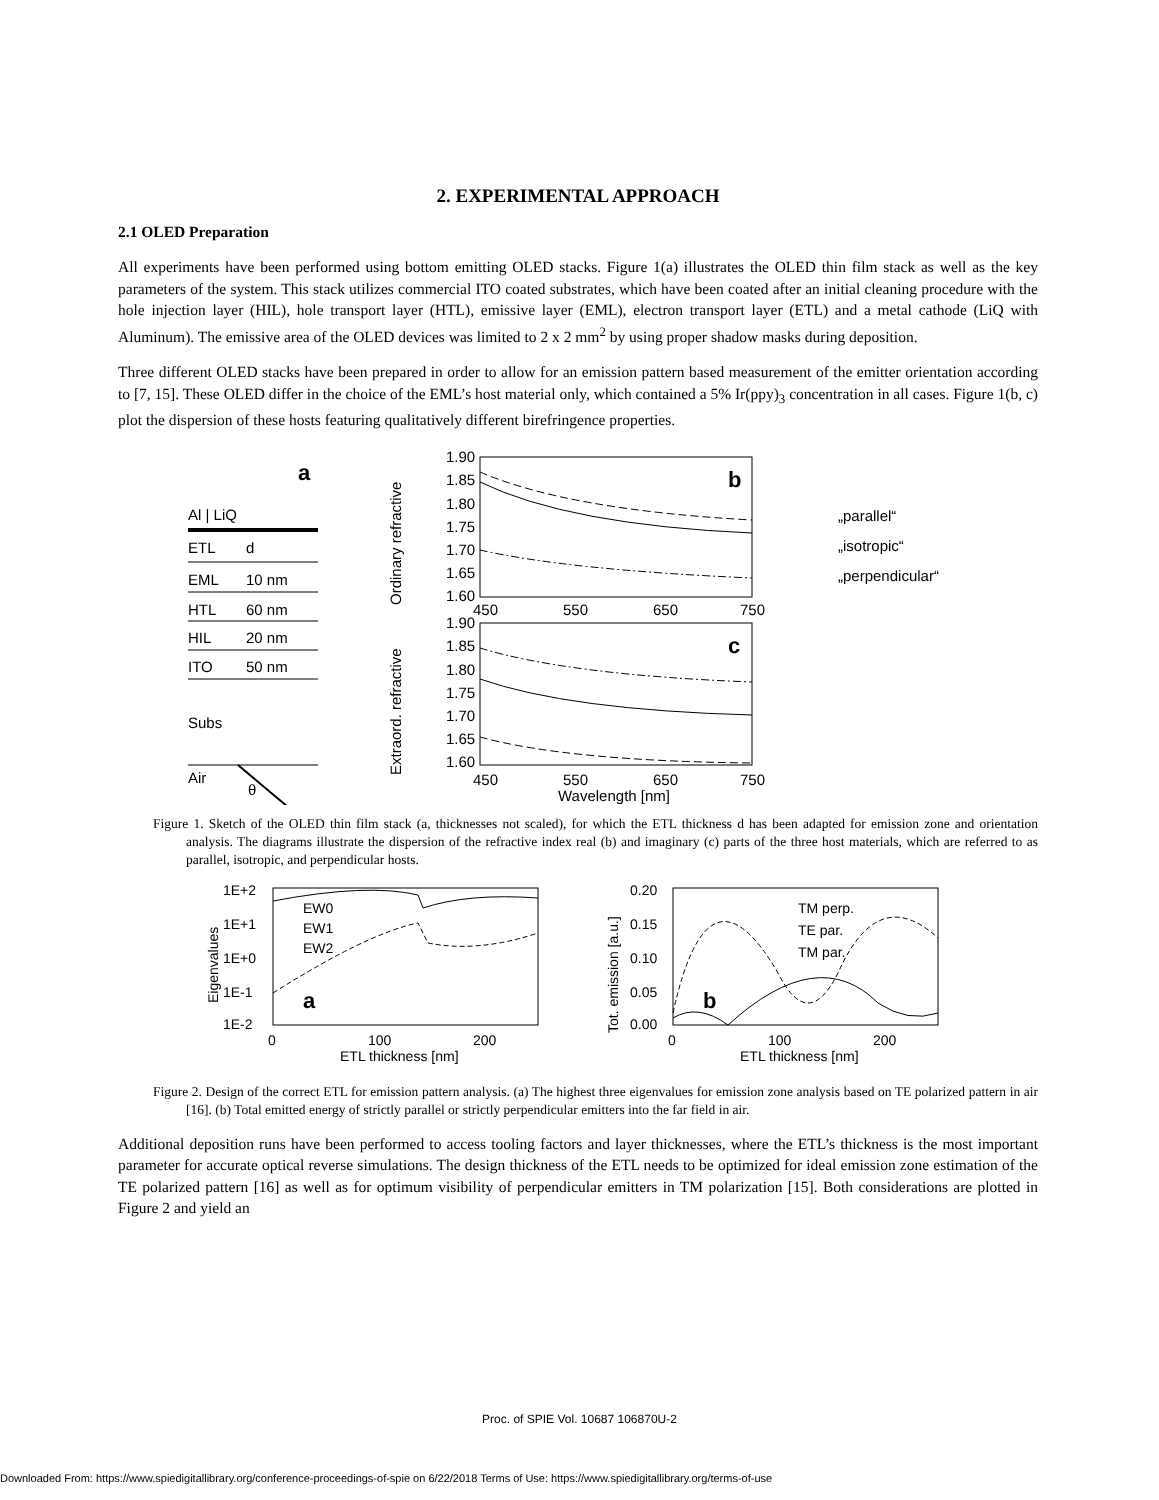2. EXPERIMENTAL APPROACH
2.1 OLED Preparation
All experiments have been performed using bottom emitting OLED stacks. Figure 1(a) illustrates the OLED thin film stack as well as the key parameters of the system. This stack utilizes commercial ITO coated substrates, which have been coated after an initial cleaning procedure with the hole injection layer (HIL), hole transport layer (HTL), emissive layer (EML), electron transport layer (ETL) and a metal cathode (LiQ with Aluminum). The emissive area of the OLED devices was limited to 2 x 2 mm<sup>2</sup> by using proper shadow masks during deposition.
Three different OLED stacks have been prepared in order to allow for an emission pattern based measurement of the emitter orientation according to [7, 15]. These OLED differ in the choice of the EML’s host material only, which contained a 5% Ir(ppy)<sub>3</sub> concentration in all cases. Figure 1(b, c) plot the dispersion of these hosts featuring qualitatively different birefringence properties.
a
Al | LiQ
ETL
d
EML
10 nm
HTL
60 nm
HIL
20 nm
ITO
50 nm
Subs
Air
θ
1.90
1.85
1.80
1.75
1.70
1.65
1.60
450
550
650
750
1.90
1.85
1.80
1.75
1.70
1.65
1.60
450
550
650
750
Wavelength [nm]
b
c
„parallel“
„isotropic“
„perpendicular“
Extraord. refractive
Ordinary refractive
Figure 1. Sketch of the OLED thin film stack (a, thicknesses not scaled), for which the ETL thickness d has been adapted for emission zone and orientation analysis. The diagrams illustrate the dispersion of the refractive index real (b) and imaginary (c) parts of the three host materials, which are referred to as parallel, isotropic, and perpendicular hosts.
1E+2
1E+1
1E+0
1E-1
1E-2
0
100
200
ETL thickness [nm]
Eigenvalues
EW0
EW1
EW2
a
0.20
0.15
0.10
0.05
0.00
0
100
200
ETL thickness [nm]
Tot. emission [a.u.]
TM perp.
TE par.
TM par.
b
Figure 2. Design of the correct ETL for emission pattern analysis. (a) The highest three eigenvalues for emission zone analysis based on TE polarized pattern in air [16]. (b) Total emitted energy of strictly parallel or strictly perpendicular emitters into the far field in air.
Additional deposition runs have been performed to access tooling factors and layer thicknesses, where the ETL’s thickness is the most important parameter for accurate optical reverse simulations. The design thickness of the ETL needs to be optimized for ideal emission zone estimation of the TE polarized pattern [16] as well as for optimum visibility of perpendicular emitters in TM polarization [15]. Both considerations are plotted in Figure 2 and yield an
Proc. of SPIE Vol. 10687 106870U-2
Downloaded From: https://www.spiedigitallibrary.org/conference-proceedings-of-spie on 6/22/2018 Terms of Use: https://www.spiedigitallibrary.org/terms-of-use